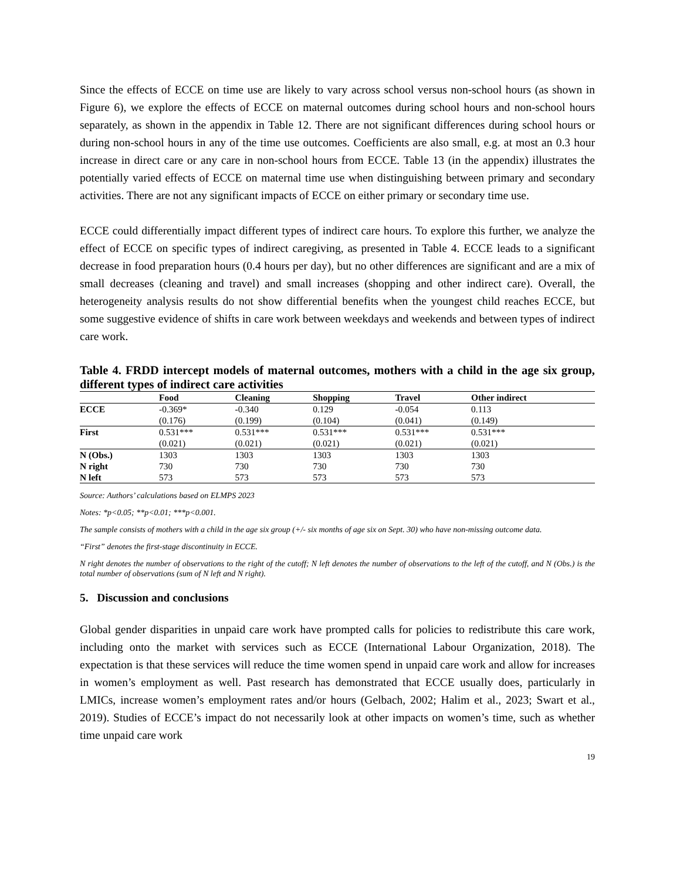Since the effects of ECCE on time use are likely to vary across school versus non-school hours (as shown in Figure 6), we explore the effects of ECCE on maternal outcomes during school hours and non-school hours separately, as shown in the appendix in Table 12. There are not significant differences during school hours or during non-school hours in any of the time use outcomes. Coefficients are also small, e.g. at most an 0.3 hour increase in direct care or any care in non-school hours from ECCE. Table 13 (in the appendix) illustrates the potentially varied effects of ECCE on maternal time use when distinguishing between primary and secondary activities. There are not any significant impacts of ECCE on either primary or secondary time use.
ECCE could differentially impact different types of indirect care hours. To explore this further, we analyze the effect of ECCE on specific types of indirect caregiving, as presented in Table 4. ECCE leads to a significant decrease in food preparation hours (0.4 hours per day), but no other differences are significant and are a mix of small decreases (cleaning and travel) and small increases (shopping and other indirect care). Overall, the heterogeneity analysis results do not show differential benefits when the youngest child reaches ECCE, but some suggestive evidence of shifts in care work between weekdays and weekends and between types of indirect care work.
Table 4. FRDD intercept models of maternal outcomes, mothers with a child in the age six group, different types of indirect care activities
| | Food | Cleaning | Shopping | Travel | Other indirect |
| --- | --- | --- | --- | --- | --- |
| ECCE | -0.369* | -0.340 | 0.129 | -0.054 | 0.113 |
| | (0.176) | (0.199) | (0.104) | (0.041) | (0.149) |
| First | 0.531*** | 0.531*** | 0.531*** | 0.531*** | 0.531*** |
| | (0.021) | (0.021) | (0.021) | (0.021) | (0.021) |
| N (Obs.) | 1303 | 1303 | 1303 | 1303 | 1303 |
| N right | 730 | 730 | 730 | 730 | 730 |
| N left | 573 | 573 | 573 | 573 | 573 |
Source: Authors’ calculations based on ELMPS 2023
Notes: *p<0.05; **p<0.01; ***p<0.001.
The sample consists of mothers with a child in the age six group (+/- six months of age six on Sept. 30) who have non-missing outcome data.
“First” denotes the first-stage discontinuity in ECCE.
N right denotes the number of observations to the right of the cutoff; N left denotes the number of observations to the left of the cutoff, and N (Obs.) is the total number of observations (sum of N left and N right).
5. Discussion and conclusions
Global gender disparities in unpaid care work have prompted calls for policies to redistribute this care work, including onto the market with services such as ECCE (International Labour Organization, 2018). The expectation is that these services will reduce the time women spend in unpaid care work and allow for increases in women’s employment as well. Past research has demonstrated that ECCE usually does, particularly in LMICs, increase women’s employment rates and/or hours (Gelbach, 2002; Halim et al., 2023; Swart et al., 2019). Studies of ECCE’s impact do not necessarily look at other impacts on women’s time, such as whether time unpaid care work
19